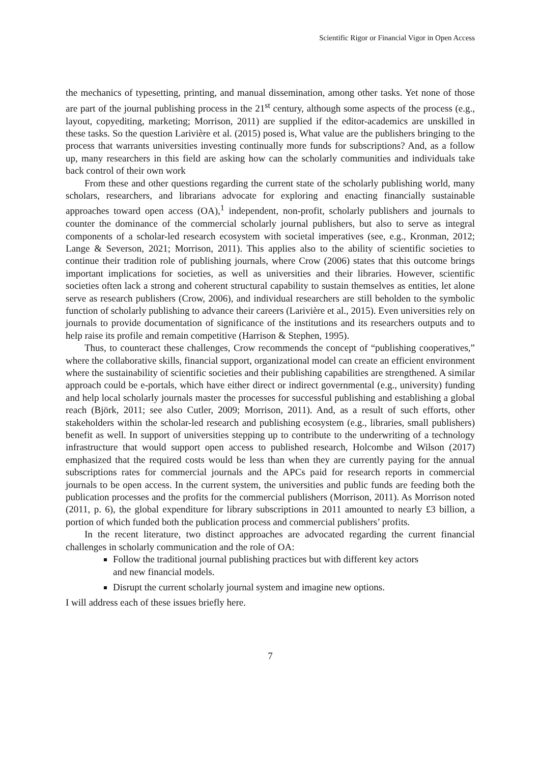Scientific Rigor or Financial Vigor in Open Access
the mechanics of typesetting, printing, and manual dissemination, among other tasks. Yet none of those are part of the journal publishing process in the 21<sup>st</sup> century, although some aspects of the process (e.g., layout, copyediting, marketing; Morrison, 2011) are supplied if the editor-academics are unskilled in these tasks. So the question Larivière et al. (2015) posed is, What value are the publishers bringing to the process that warrants universities investing continually more funds for subscriptions? And, as a follow up, many researchers in this field are asking how can the scholarly communities and individuals take back control of their own work
From these and other questions regarding the current state of the scholarly publishing world, many scholars, researchers, and librarians advocate for exploring and enacting financially sustainable approaches toward open access (OA),<sup>1</sup> independent, non-profit, scholarly publishers and journals to counter the dominance of the commercial scholarly journal publishers, but also to serve as integral components of a scholar-led research ecosystem with societal imperatives (see, e.g., Kronman, 2012; Lange & Severson, 2021; Morrison, 2011). This applies also to the ability of scientific societies to continue their tradition role of publishing journals, where Crow (2006) states that this outcome brings important implications for societies, as well as universities and their libraries. However, scientific societies often lack a strong and coherent structural capability to sustain themselves as entities, let alone serve as research publishers (Crow, 2006), and individual researchers are still beholden to the symbolic function of scholarly publishing to advance their careers (Larivière et al., 2015). Even universities rely on journals to provide documentation of significance of the institutions and its researchers outputs and to help raise its profile and remain competitive (Harrison & Stephen, 1995).
Thus, to counteract these challenges, Crow recommends the concept of “publishing cooperatives,” where the collaborative skills, financial support, organizational model can create an efficient environment where the sustainability of scientific societies and their publishing capabilities are strengthened. A similar approach could be e-portals, which have either direct or indirect governmental (e.g., university) funding and help local scholarly journals master the processes for successful publishing and establishing a global reach (Björk, 2011; see also Cutler, 2009; Morrison, 2011). And, as a result of such efforts, other stakeholders within the scholar-led research and publishing ecosystem (e.g., libraries, small publishers) benefit as well. In support of universities stepping up to contribute to the underwriting of a technology infrastructure that would support open access to published research, Holcombe and Wilson (2017) emphasized that the required costs would be less than when they are currently paying for the annual subscriptions rates for commercial journals and the APCs paid for research reports in commercial journals to be open access. In the current system, the universities and public funds are feeding both the publication processes and the profits for the commercial publishers (Morrison, 2011). As Morrison noted (2011, p. 6), the global expenditure for library subscriptions in 2011 amounted to nearly £3 billion, a portion of which funded both the publication process and commercial publishers’ profits.
In the recent literature, two distinct approaches are advocated regarding the current financial challenges in scholarly communication and the role of OA:
Follow the traditional journal publishing practices but with different key actors
and new financial models.
Disrupt the current scholarly journal system and imagine new options.
I will address each of these issues briefly here.
7